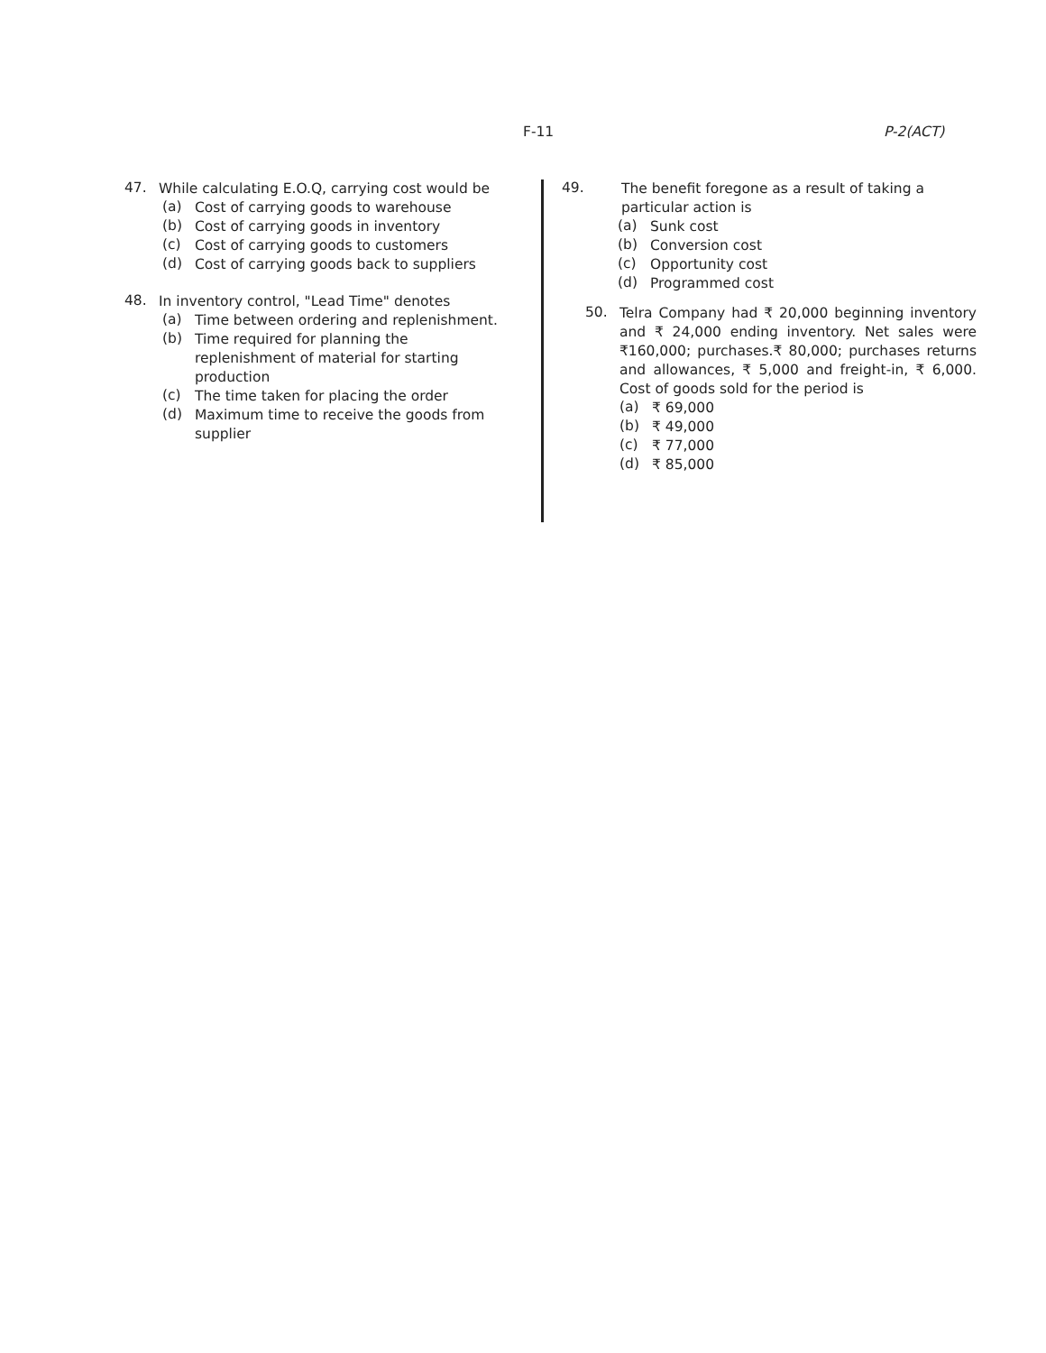F-11 P-2(ACT)
47.
While calculating E.O.Q, carrying cost would be
(a)
Cost of carrying goods to warehouse
(b)
Cost of carrying goods in inventory
(c)
Cost of carrying goods to customers
(d)
Cost of carrying goods back to suppliers
48.
In inventory control, "Lead Time" denotes
(a)
Time between ordering and replenishment.
(b)
Time required for planning the replenishment of material for starting production
(c)
The time taken for placing the order
(d)
Maximum time to receive the goods from supplier
49.
The benefit foregone as a result of taking a particular action is
(a)
Sunk cost
(b)
Conversion cost
(c)
Opportunity cost
(d)
Programmed cost
50.
Telra Company had ₹ 20,000 beginning inventory and ₹ 24,000 ending inventory. Net sales were ₹160,000; purchases.₹ 80,000; purchases returns and allowances, ₹ 5,000 and freight-in, ₹ 6,000. Cost of goods sold for the period is
(a)
₹ 69,000
(b)
₹ 49,000
(c)
₹ 77,000
(d)
₹ 85,000